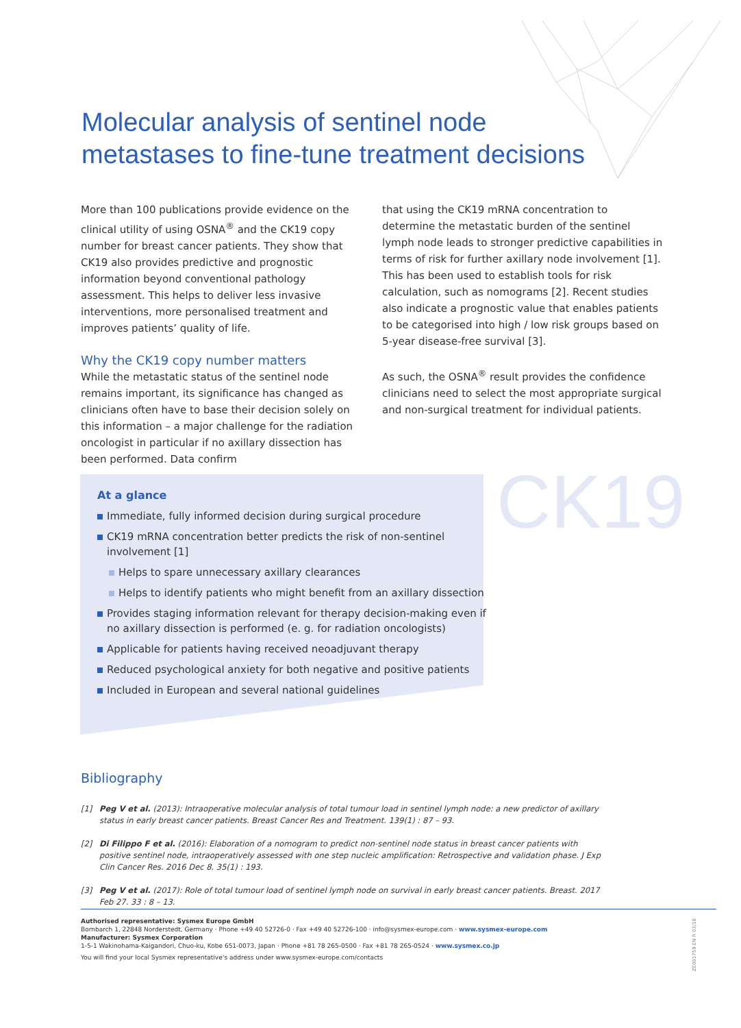Molecular analysis of sentinel node
metastases to fine-tune treatment decisions
More than 100 publications provide evidence on the clinical utility of using OSNA<sup>®</sup> and the CK19 copy number for breast cancer patients. They show that CK19 also provides predictive and prognostic information beyond conventional pathology assessment. This helps to deliver less invasive interventions, more personalised treatment and improves patients’ quality of life.
Why the CK19 copy number matters
While the metastatic status of the sentinel node remains important, its significance has changed as clinicians often have to base their decision solely on this information – a major challenge for the radiation oncologist in particular if no axillary dissection has been performed. Data confirm
that using the CK19 mRNA concentration to determine the metastatic burden of the sentinel lymph node leads to stronger predictive capabilities in terms of risk for further axillary node involvement [1]. This has been used to establish tools for risk calculation, such as nomograms [2]. Recent studies also indicate a prognostic value that enables patients to be categorised into high / low risk groups based on 5-year disease-free survival [3].
As such, the OSNA<sup>®</sup> result provides the confidence clinicians need to select the most appropriate surgical and non-surgical treatment for individual patients.
CK19
At a glance
Immediate, fully informed decision during surgical procedure
CK19 mRNA concentration better predicts the risk of non-sentinel involvement [1]
Helps to spare unnecessary axillary clearances
Helps to identify patients who might benefit from an axillary dissection
Provides staging information relevant for therapy decision-making even if no axillary dissection is performed (e. g. for radiation oncologists)
Applicable for patients having received neoadjuvant therapy
Reduced psychological anxiety for both negative and positive patients
Included in European and several national guidelines
Bibliography
[1] Peg V et al. (2013): Intraoperative molecular analysis of total tumour load in sentinel lymph node: a new predictor of axillary status in early breast cancer patients. Breast Cancer Res and Treatment. 139(1) : 87 – 93.
[2] Di Filippo F et al. (2016): Elaboration of a nomogram to predict non-sentinel node status in breast cancer patients with positive sentinel node, intraoperatively assessed with one step nucleic amplification: Retrospective and validation phase. J Exp Clin Cancer Res. 2016 Dec 8. 35(1) : 193.
[3] Peg V et al. (2017): Role of total tumour load of sentinel lymph node on survival in early breast cancer patients. Breast. 2017 Feb 27. 33 : 8 – 13.
Authorised representative: Sysmex Europe GmbH
Bornbarch 1, 22848 Norderstedt, Germany · Phone +49 40 52726-0 · Fax +49 40 52726-100 · info@sysmex-europe.com · www.sysmex-europe.com
Manufacturer: Sysmex Corporation
1-5-1 Wakinohama-Kaigandori, Chuo-ku, Kobe 651-0073, Japan · Phone +81 78 265-0500 · Fax +81 78 265-0524 · www.sysmex.co.jp
You will find your local Sysmex representative’s address under www.sysmex-europe.com/contacts
ZE001759 EN R 03/18